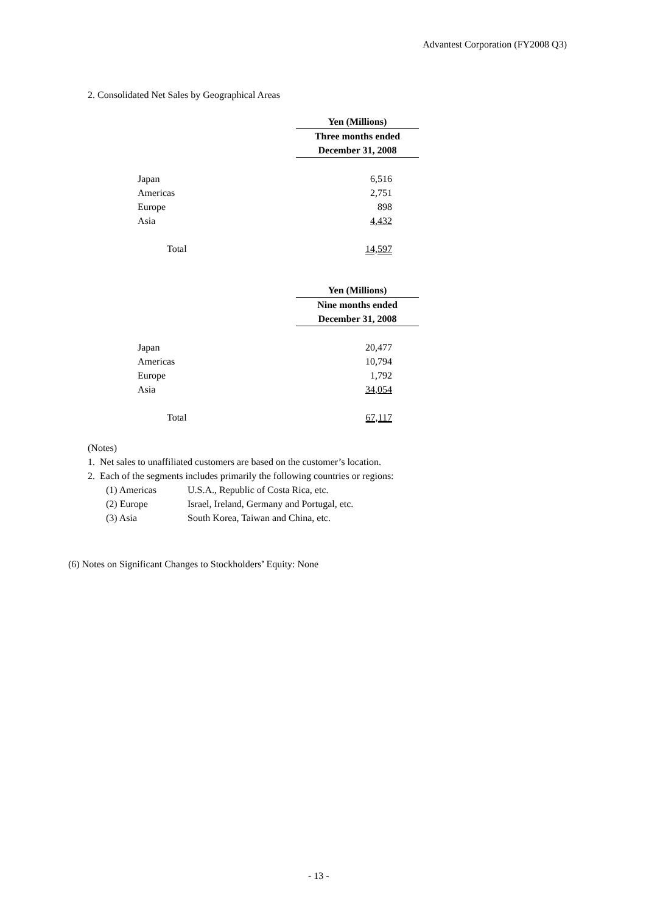Advantest Corporation (FY2008 Q3)
2. Consolidated Net Sales by Geographical Areas
| | Yen (Millions) |
| | Three months ended |
| | December 31, 2008 |
| Japan | 6,516 |
| Americas | 2,751 |
| Europe | 898 |
| Asia | 4,432 |
| Total | 14,597 |
| | Yen (Millions) |
| | Nine months ended |
| | December 31, 2008 |
| Japan | 20,477 |
| Americas | 10,794 |
| Europe | 1,792 |
| Asia | 34,054 |
| Total | 67,117 |
(Notes)
1. Net sales to unaffiliated customers are based on the customer’s location.
2. Each of the segments includes primarily the following countries or regions:
(1) Americas U.S.A., Republic of Costa Rica, etc.
(2) Europe Israel, Ireland, Germany and Portugal, etc.
(3) Asia South Korea, Taiwan and China, etc.
(6) Notes on Significant Changes to Stockholders’ Equity: None
- 13 -